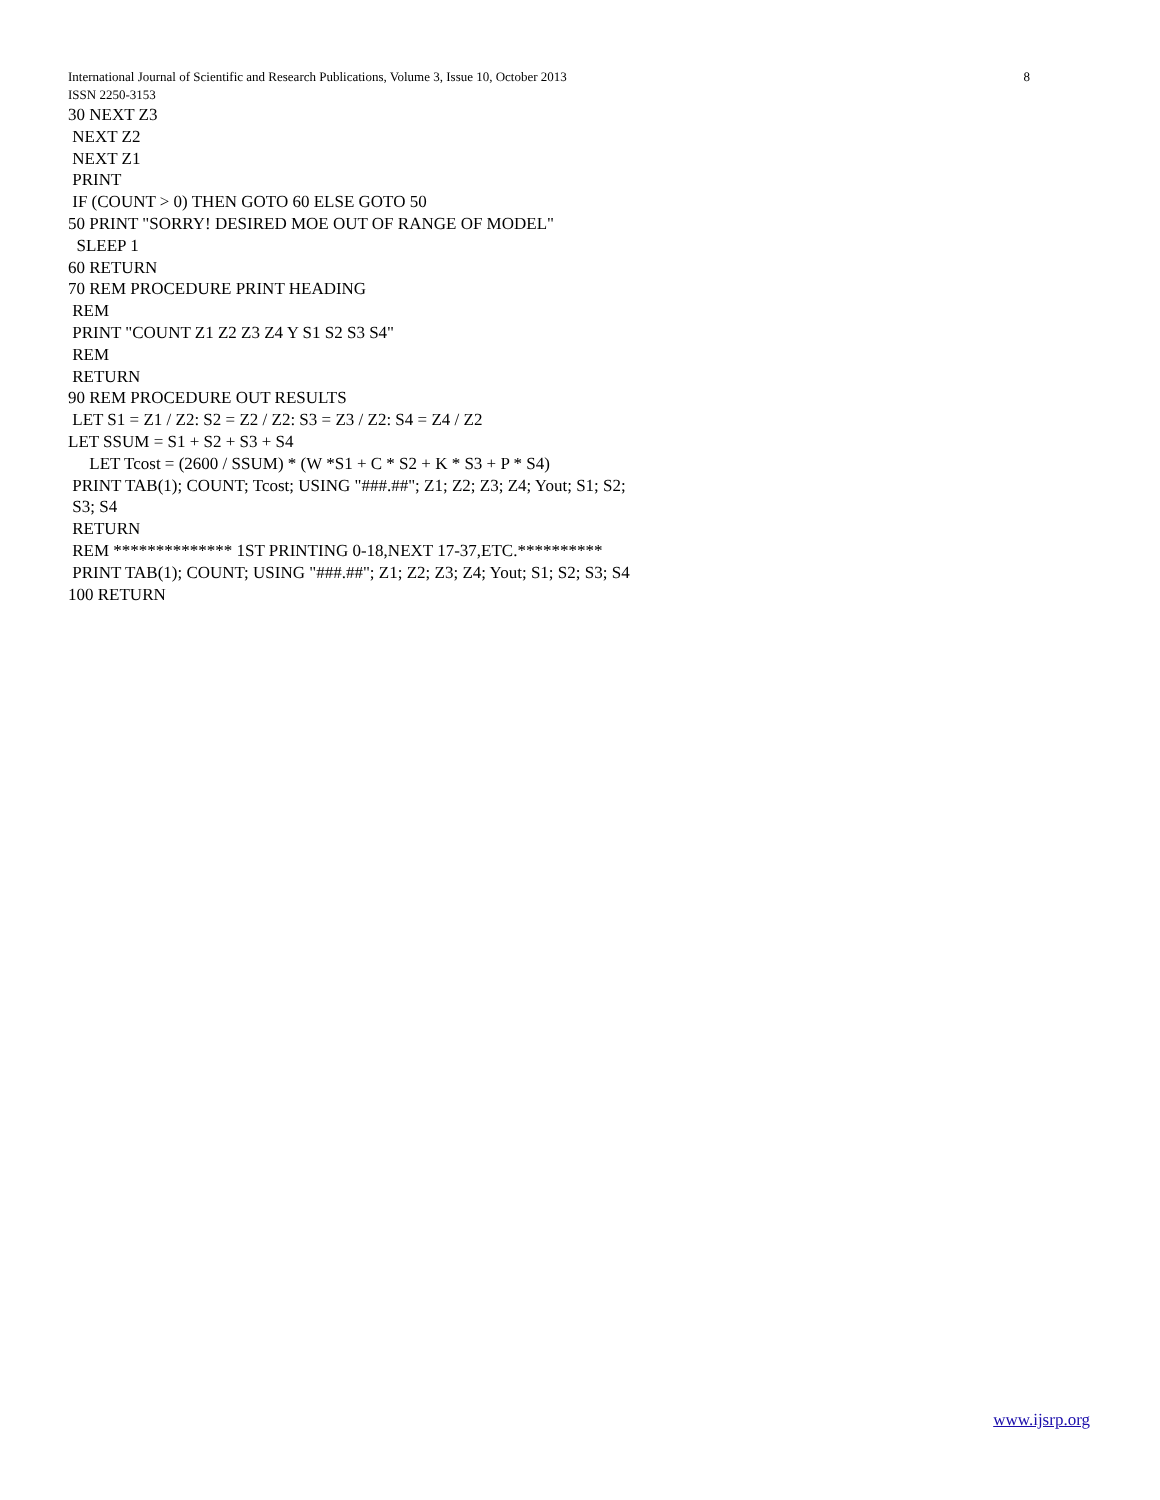8 International Journal of Scientific and Research Publications, Volume 3, Issue 10, October 2013
ISSN 2250-3153
30 NEXT Z3 NEXT Z2 NEXT Z1 PRINT IF (COUNT > 0) THEN GOTO 60 ELSE GOTO 50 50 PRINT "SORRY! DESIRED MOE OUT OF RANGE OF MODEL" SLEEP 1 60 RETURN 70 REM PROCEDURE PRINT HEADING REM PRINT "COUNT Z1 Z2 Z3 Z4 Y S1 S2 S3 S4" REM RETURN 90 REM PROCEDURE OUT RESULTS LET S1 = Z1 / Z2: S2 = Z2 / Z2: S3 = Z3 / Z2: S4 = Z4 / Z2 LET SSUM = S1 + S2 + S3 + S4 LET Tcost = (2600 / SSUM) * (W *S1 + C * S2 + K * S3 + P * S4) PRINT TAB(1); COUNT; Tcost; USING "###.##"; Z1; Z2; Z3; Z4; Yout; S1; S2; S3; S4 RETURN REM ************** 1ST PRINTING 0-18,NEXT 17-37,ETC.********** PRINT TAB(1); COUNT; USING "###.##"; Z1; Z2; Z3; Z4; Yout; S1; S2; S3; S4 100 RETURN
www.ijsrp.org